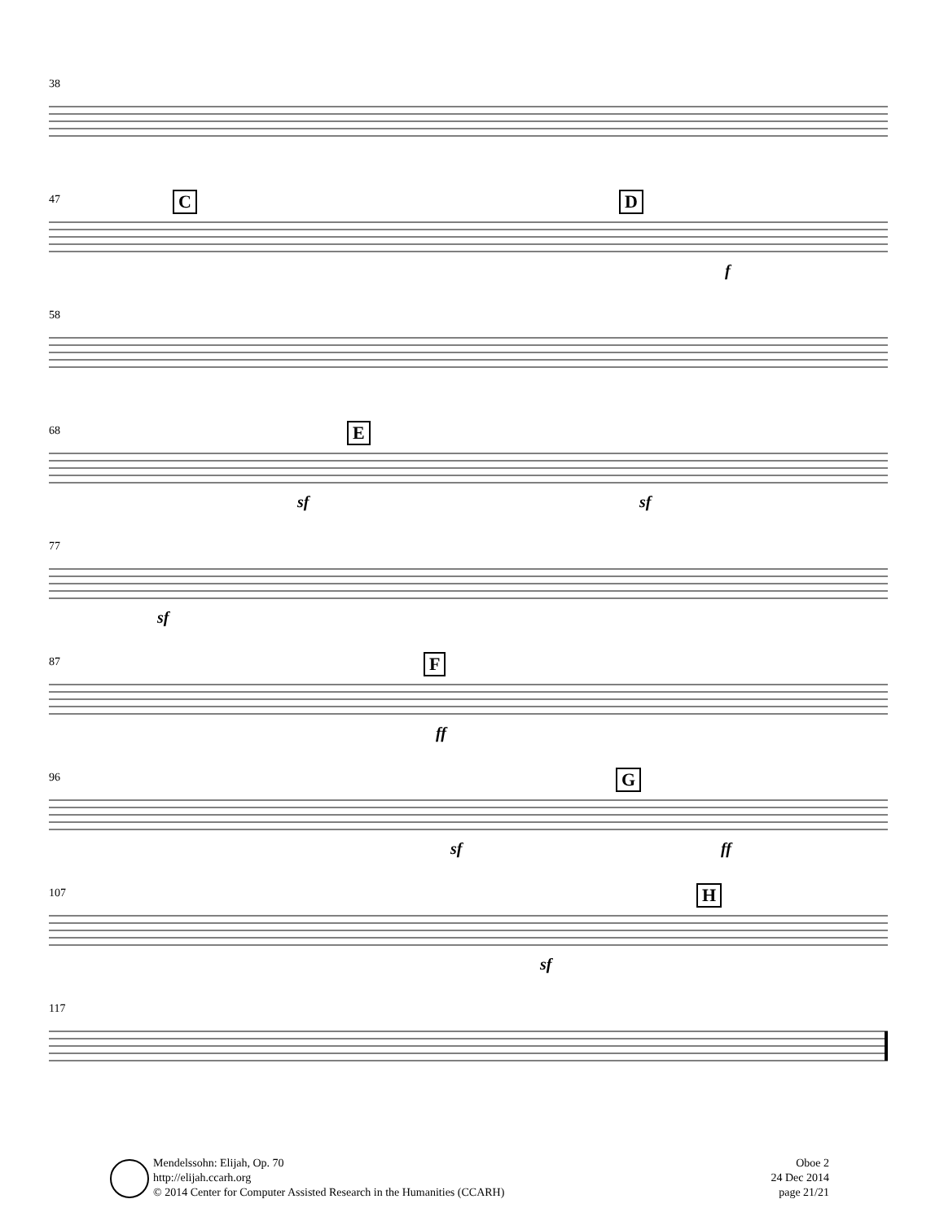38
47
C D
f
58
68
E
sf sf
77
sf
87
F
ff
96
G
sf ff
107
H
sf
117
Mendelssohn: Elijah, Op. 70
http://elijah.ccarh.org
© 2014 Center for Computer Assisted Research in the Humanities (CCARH)
Oboe 2
24 Dec 2014
page 21/21